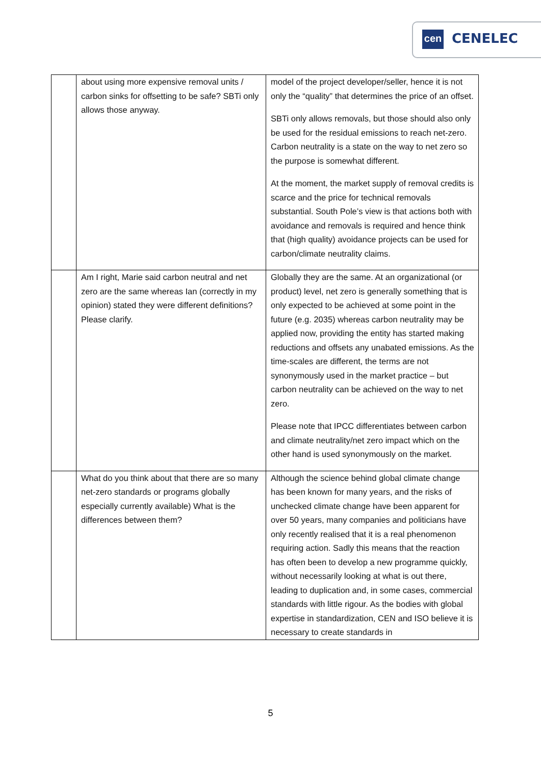cen CENELEC
| | about using more expensive removal units / carbon sinks for offsetting to be safe? SBTi only allows those anyway. | model of the project developer/seller, hence it is not only the “quality” that determines the price of an offset. SBTi only allows removals, but those should also only be used for the residual emissions to reach net-zero. Carbon neutrality is a state on the way to net zero so the purpose is somewhat different. At the moment, the market supply of removal credits is scarce and the price for technical removals substantial. South Pole’s view is that actions both with avoidance and removals is required and hence think that (high quality) avoidance projects can be used for carbon/climate neutrality claims. |
| | Am I right, Marie said carbon neutral and net zero are the same whereas Ian (correctly in my opinion) stated they were different definitions? Please clarify. | Globally they are the same. At an organizational (or product) level, net zero is generally something that is only expected to be achieved at some point in the future (e.g. 2035) whereas carbon neutrality may be applied now, providing the entity has started making reductions and offsets any unabated emissions. As the time-scales are different, the terms are not synonymously used in the market practice – but carbon neutrality can be achieved on the way to net zero. Please note that IPCC differentiates between carbon and climate neutrality/net zero impact which on the other hand is used synonymously on the market. |
| | What do you think about that there are so many net-zero standards or programs globally especially currently available) What is the differences between them? | Although the science behind global climate change has been known for many years, and the risks of unchecked climate change have been apparent for over 50 years, many companies and politicians have only recently realised that it is a real phenomenon requiring action. Sadly this means that the reaction has often been to develop a new programme quickly, without necessarily looking at what is out there, leading to duplication and, in some cases, commercial standards with little rigour. As the bodies with global expertise in standardization, CEN and ISO believe it is necessary to create standards in |
5